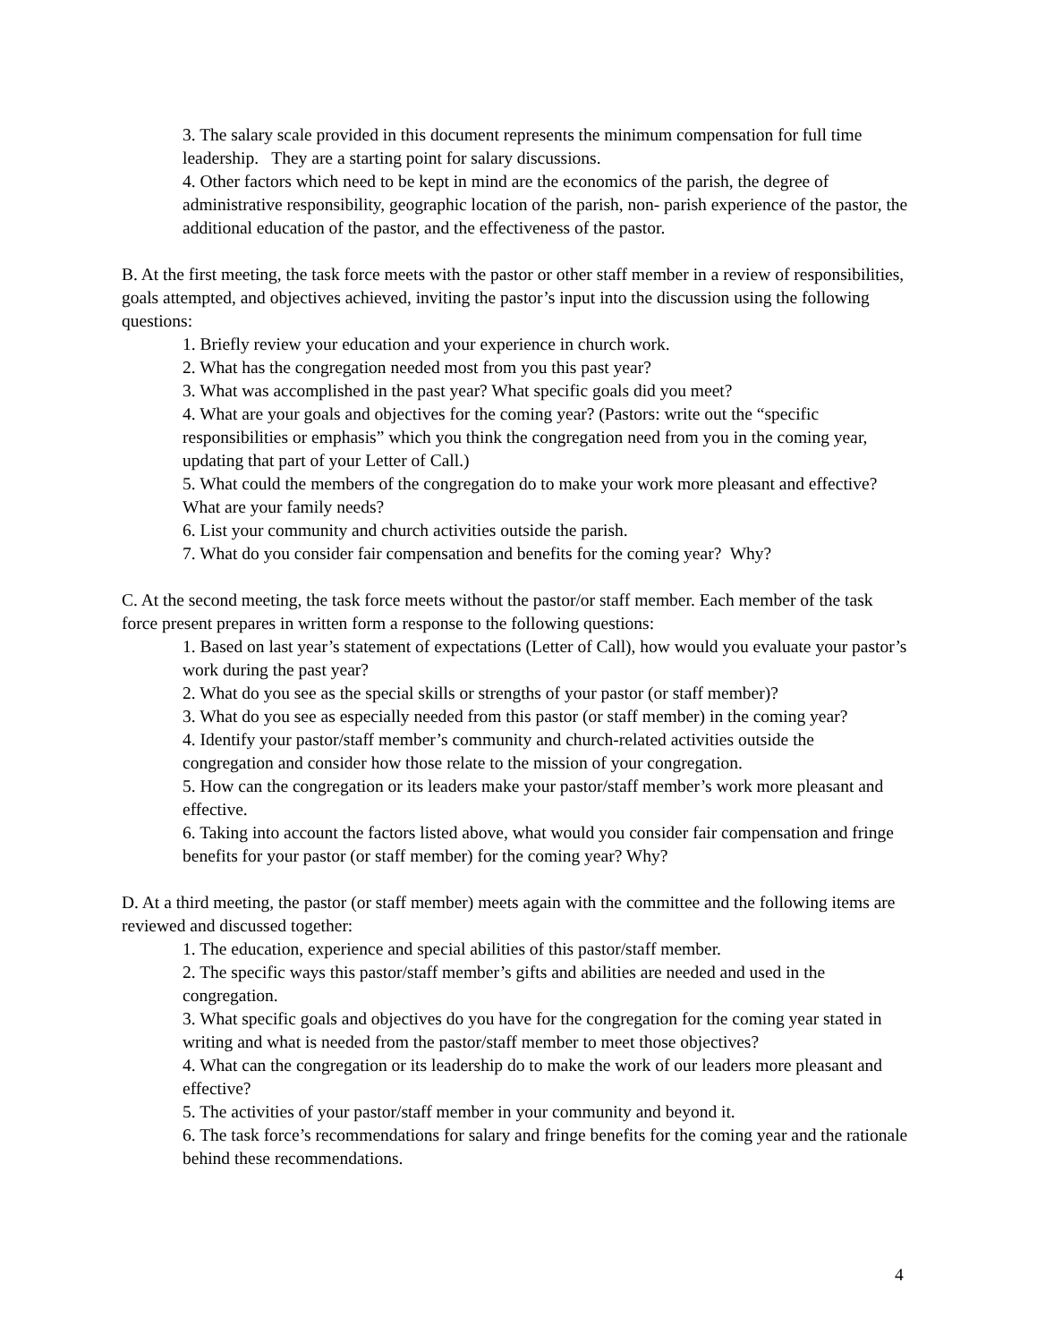3. The salary scale provided in this document represents the minimum compensation for full time leadership. They are a starting point for salary discussions.
4. Other factors which need to be kept in mind are the economics of the parish, the degree of administrative responsibility, geographic location of the parish, non- parish experience of the pastor, the additional education of the pastor, and the effectiveness of the pastor.
B. At the first meeting, the task force meets with the pastor or other staff member in a review of responsibilities, goals attempted, and objectives achieved, inviting the pastor’s input into the discussion using the following questions:
1. Briefly review your education and your experience in church work.
2. What has the congregation needed most from you this past year?
3. What was accomplished in the past year? What specific goals did you meet?
4. What are your goals and objectives for the coming year? (Pastors: write out the “specific responsibilities or emphasis” which you think the congregation need from you in the coming year, updating that part of your Letter of Call.)
5. What could the members of the congregation do to make your work more pleasant and effective? What are your family needs?
6. List your community and church activities outside the parish.
7. What do you consider fair compensation and benefits for the coming year? Why?
C. At the second meeting, the task force meets without the pastor/or staff member. Each member of the task force present prepares in written form a response to the following questions:
1. Based on last year’s statement of expectations (Letter of Call), how would you evaluate your pastor’s work during the past year?
2. What do you see as the special skills or strengths of your pastor (or staff member)?
3. What do you see as especially needed from this pastor (or staff member) in the coming year?
4. Identify your pastor/staff member’s community and church-related activities outside the congregation and consider how those relate to the mission of your congregation.
5. How can the congregation or its leaders make your pastor/staff member’s work more pleasant and effective.
6. Taking into account the factors listed above, what would you consider fair compensation and fringe benefits for your pastor (or staff member) for the coming year? Why?
D. At a third meeting, the pastor (or staff member) meets again with the committee and the following items are reviewed and discussed together:
1. The education, experience and special abilities of this pastor/staff member.
2. The specific ways this pastor/staff member’s gifts and abilities are needed and used in the congregation.
3. What specific goals and objectives do you have for the congregation for the coming year stated in writing and what is needed from the pastor/staff member to meet those objectives?
4. What can the congregation or its leadership do to make the work of our leaders more pleasant and effective?
5. The activities of your pastor/staff member in your community and beyond it.
6. The task force’s recommendations for salary and fringe benefits for the coming year and the rationale behind these recommendations.
4